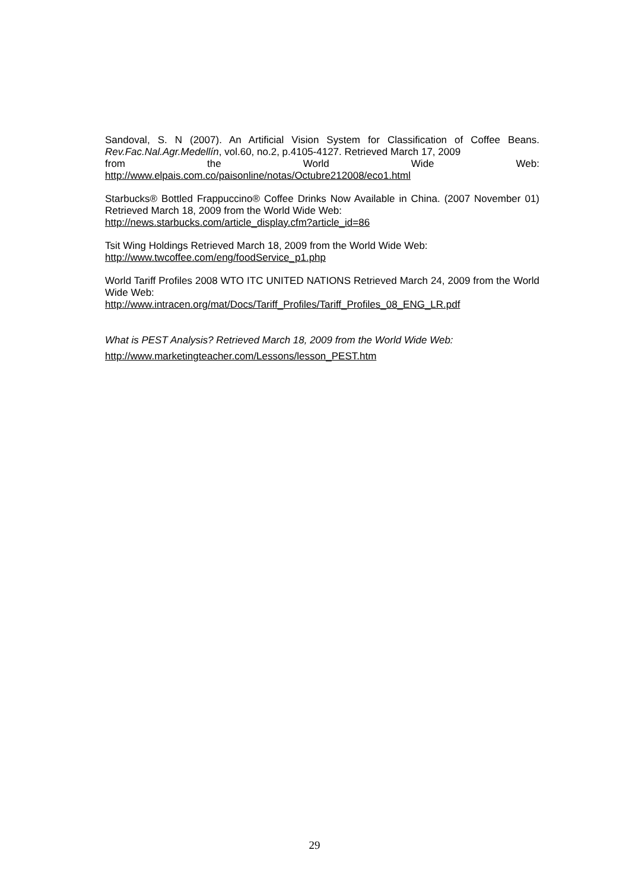Sandoval, S. N (2007). An Artificial Vision System for Classification of Coffee Beans. Rev.Fac.Nal.Agr.Medellín, vol.60, no.2, p.4105-4127. Retrieved March 17, 2009
from the World Wide Web:
http://www.elpais.com.co/paisonline/notas/Octubre212008/eco1.html
Starbucks® Bottled Frappuccino® Coffee Drinks Now Available in China. (2007 November 01) Retrieved March 18, 2009 from the World Wide Web:
http://news.starbucks.com/article_display.cfm?article_id=86
Tsit Wing Holdings Retrieved March 18, 2009 from the World Wide Web:
http://www.twcoffee.com/eng/foodService_p1.php
World Tariff Profiles 2008 WTO ITC UNITED NATIONS Retrieved March 24, 2009 from the World Wide Web:
http://www.intracen.org/mat/Docs/Tariff_Profiles/Tariff_Profiles_08_ENG_LR.pdf
What is PEST Analysis? Retrieved March 18, 2009 from the World Wide Web:
http://www.marketingteacher.com/Lessons/lesson_PEST.htm
29